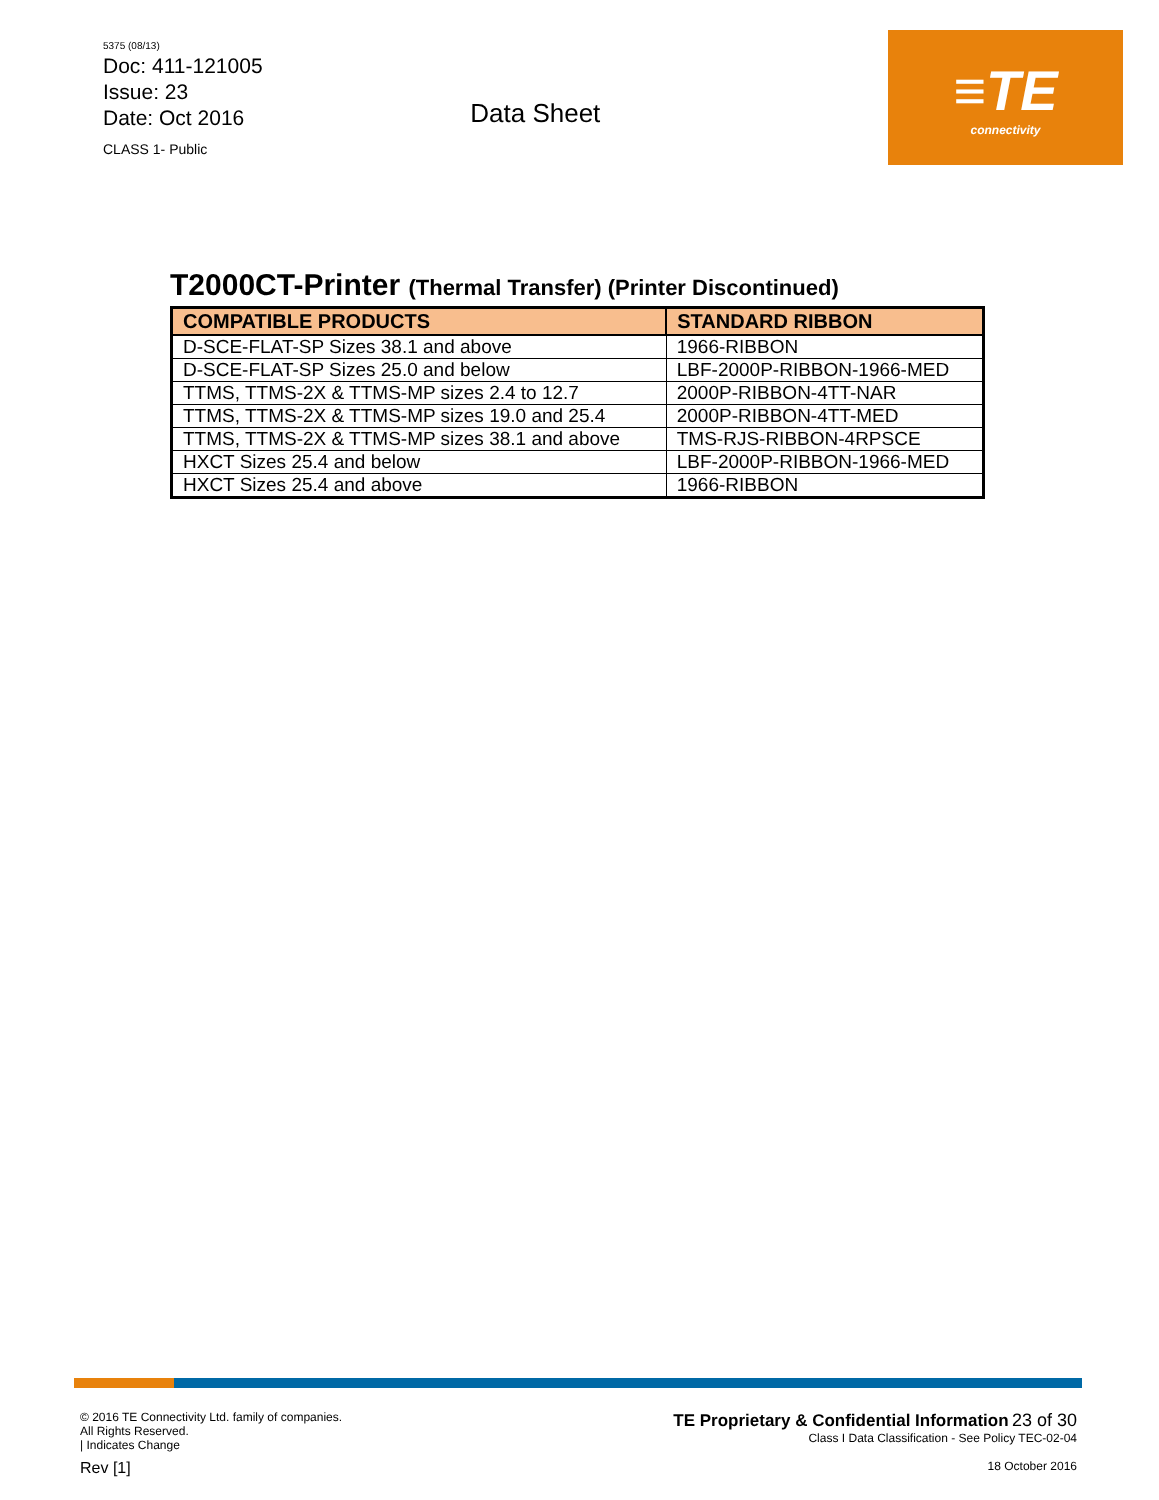5375 (08/13)
Doc: 411-121005
Issue: 23
Date: Oct 2016
CLASS 1- Public
Data Sheet
≡TE
connectivity
T2000CT-Printer (Thermal Transfer) (Printer Discontinued)
| COMPATIBLE PRODUCTS | STANDARD RIBBON |
| --- | --- |
| D-SCE-FLAT-SP Sizes 38.1 and above | 1966-RIBBON |
| D-SCE-FLAT-SP Sizes 25.0 and below | LBF-2000P-RIBBON-1966-MED |
| TTMS, TTMS-2X & TTMS-MP sizes 2.4 to 12.7 | 2000P-RIBBON-4TT-NAR |
| TTMS, TTMS-2X & TTMS-MP sizes 19.0 and 25.4 | 2000P-RIBBON-4TT-MED |
| TTMS, TTMS-2X & TTMS-MP sizes 38.1 and above | TMS-RJS-RIBBON-4RPSCE |
| HXCT Sizes 25.4 and below | LBF-2000P-RIBBON-1966-MED |
| HXCT Sizes 25.4 and above | 1966-RIBBON |
© 2016 TE Connectivity Ltd. family of companies.
All Rights Reserved.
| Indicates Change
Rev [1]
TE Proprietary & Confidential Information 23 of 30
Class I Data Classification - See Policy TEC-02-04
18 October 2016